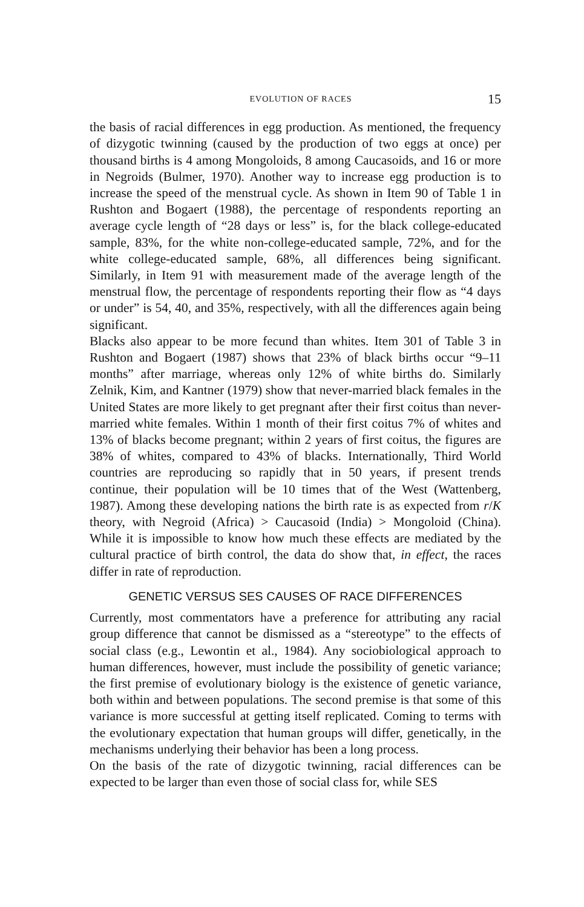EVOLUTION OF RACES 15
the basis of racial differences in egg production. As mentioned, the frequency of dizygotic twinning (caused by the production of two eggs at once) per thousand births is 4 among Mongoloids, 8 among Caucasoids, and 16 or more in Negroids (Bulmer, 1970). Another way to increase egg production is to increase the speed of the menstrual cycle. As shown in Item 90 of Table 1 in Rushton and Bogaert (1988), the percentage of respondents reporting an average cycle length of “28 days or less” is, for the black college-educated sample, 83%, for the white non-college-educated sample, 72%, and for the white college-educated sample, 68%, all differences being significant. Similarly, in Item 91 with measurement made of the average length of the menstrual flow, the percentage of respondents reporting their flow as “4 days or under” is 54, 40, and 35%, respectively, with all the differences again being significant.
Blacks also appear to be more fecund than whites. Item 301 of Table 3 in Rushton and Bogaert (1987) shows that 23% of black births occur “9–11 months” after marriage, whereas only 12% of white births do. Similarly Zelnik, Kim, and Kantner (1979) show that never-married black females in the United States are more likely to get pregnant after their first coitus than never-married white females. Within 1 month of their first coitus 7% of whites and 13% of blacks become pregnant; within 2 years of first coitus, the figures are 38% of whites, compared to 43% of blacks. Internationally, Third World countries are reproducing so rapidly that in 50 years, if present trends continue, their population will be 10 times that of the West (Wattenberg, 1987). Among these developing nations the birth rate is as expected from r/K theory, with Negroid (Africa) > Caucasoid (India) > Mongoloid (China). While it is impossible to know how much these effects are mediated by the cultural practice of birth control, the data do show that, in effect, the races differ in rate of reproduction.
GENETIC VERSUS SES CAUSES OF RACE DIFFERENCES
Currently, most commentators have a preference for attributing any racial group difference that cannot be dismissed as a “stereotype” to the effects of social class (e.g., Lewontin et al., 1984). Any sociobiological approach to human differences, however, must include the possibility of genetic variance; the first premise of evolutionary biology is the existence of genetic variance, both within and between populations. The second premise is that some of this variance is more successful at getting itself replicated. Coming to terms with the evolutionary expectation that human groups will differ, genetically, in the mechanisms underlying their behavior has been a long process.
On the basis of the rate of dizygotic twinning, racial differences can be expected to be larger than even those of social class for, while SES